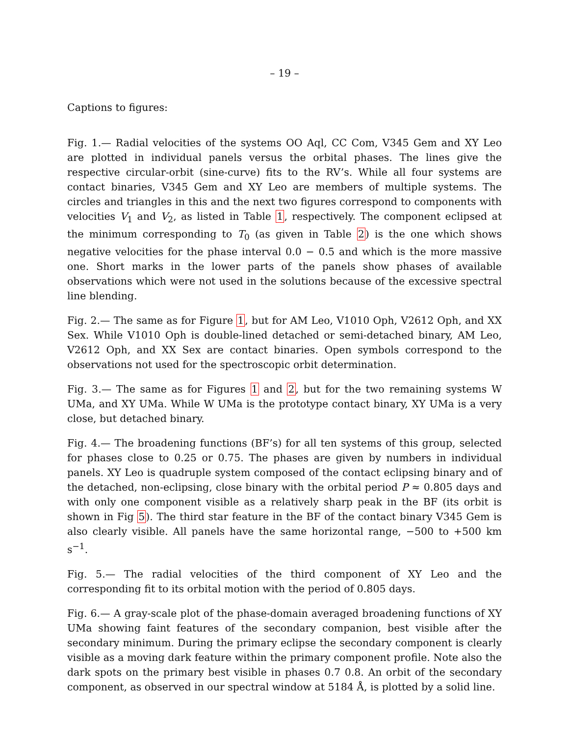– 19 –
Captions to figures:
Fig. 1.— Radial velocities of the systems OO Aql, CC Com, V345 Gem and XY Leo are plotted in individual panels versus the orbital phases. The lines give the respective circular-orbit (sine-curve) fits to the RV’s. While all four systems are contact binaries, V345 Gem and XY Leo are members of multiple systems. The circles and triangles in this and the next two figures correspond to components with velocities V<sub>1</sub> and V<sub>2</sub>, as listed in Table 1, respectively. The component eclipsed at the minimum corresponding to T<sub>0</sub> (as given in Table 2) is the one which shows negative velocities for the phase interval 0.0 − 0.5 and which is the more massive one. Short marks in the lower parts of the panels show phases of available observations which were not used in the solutions because of the excessive spectral line blending.
Fig. 2.— The same as for Figure 1, but for AM Leo, V1010 Oph, V2612 Oph, and XX Sex. While V1010 Oph is double-lined detached or semi-detached binary, AM Leo, V2612 Oph, and XX Sex are contact binaries. Open symbols correspond to the observations not used for the spectroscopic orbit determination.
Fig. 3.— The same as for Figures 1 and 2, but for the two remaining systems W UMa, and XY UMa. While W UMa is the prototype contact binary, XY UMa is a very close, but detached binary.
Fig. 4.— The broadening functions (BF’s) for all ten systems of this group, selected for phases close to 0.25 or 0.75. The phases are given by numbers in individual panels. XY Leo is quadruple system composed of the contact eclipsing binary and of the detached, non-eclipsing, close binary with the orbital period P ≈ 0.805 days and with only one component visible as a relatively sharp peak in the BF (its orbit is shown in Fig 5). The third star feature in the BF of the contact binary V345 Gem is also clearly visible. All panels have the same horizontal range, −500 to +500 km s<sup>−1</sup>.
Fig. 5.— The radial velocities of the third component of XY Leo and the corresponding fit to its orbital motion with the period of 0.805 days.
Fig. 6.— A gray-scale plot of the phase-domain averaged broadening functions of XY UMa showing faint features of the secondary companion, best visible after the secondary minimum. During the primary eclipse the secondary component is clearly visible as a moving dark feature within the primary component profile. Note also the dark spots on the primary best visible in phases 0.7 0.8. An orbit of the secondary component, as observed in our spectral window at 5184 Å, is plotted by a solid line.